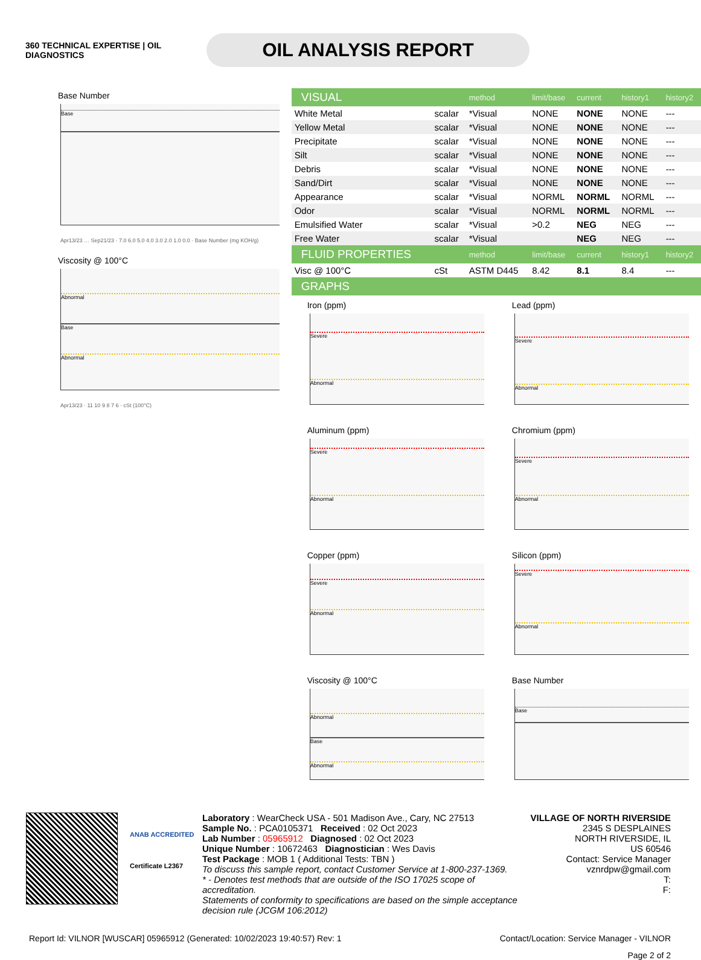360 TECHNICAL EXPERTISE | OIL DIAGNOSTICS
OIL ANALYSIS REPORT
Base Number
Base
Apr13/23 … Sep21/23 · 7.0 6.0 5.0 4.0 3.0 2.0 1.0 0.0 · Base Number (mg KOH/g)
Viscosity @ 100°C
Abnormal
Base
Abnormal
Apr13/23 · 11 10 9 8 7 6 · cSt (100°C)
| VISUAL | | method | limit/base | current | history1 | history2 |
| White Metal | scalar | *Visual | NONE | NONE | NONE | --- |
| Yellow Metal | scalar | *Visual | NONE | NONE | NONE | --- |
| Precipitate | scalar | *Visual | NONE | NONE | NONE | --- |
| Silt | scalar | *Visual | NONE | NONE | NONE | --- |
| Debris | scalar | *Visual | NONE | NONE | NONE | --- |
| Sand/Dirt | scalar | *Visual | NONE | NONE | NONE | --- |
| Appearance | scalar | *Visual | NORML | NORML | NORML | --- |
| Odor | scalar | *Visual | NORML | NORML | NORML | --- |
| Emulsified Water | scalar | *Visual | >0.2 | NEG | NEG | --- |
| Free Water | scalar | *Visual | | NEG | NEG | --- |
| FLUID PROPERTIES | | method | limit/base | current | history1 | history2 |
| Visc @ 100°C | cSt | ASTM D445 | 8.42 | 8.1 | 8.4 | --- |
| GRAPHS | | | | | | |
Iron (ppm)
Severe
Abnormal
Lead (ppm)
Severe
Abnormal
Aluminum (ppm)
Severe
Abnormal
Chromium (ppm)
Severe
Abnormal
Copper (ppm)
Severe
Abnormal
Silicon (ppm)
Severe
Abnormal
Viscosity @ 100°C
Abnormal
Base
Abnormal
Base Number
Base
ANAB ACCREDITED
Certificate L2367
Laboratory : WearCheck USA - 501 Madison Ave., Cary, NC 27513
Sample No. : PCA0105371 Received : 02 Oct 2023
Lab Number : 05965912 Diagnosed : 02 Oct 2023
Unique Number : 10672463 Diagnostician : Wes Davis
Test Package : MOB 1 ( Additional Tests: TBN )
To discuss this sample report, contact Customer Service at 1-800-237-1369.
* - Denotes test methods that are outside of the ISO 17025 scope of accreditation.
Statements of conformity to specifications are based on the simple acceptance decision rule (JCGM 106:2012)
VILLAGE OF NORTH RIVERSIDE
2345 S DESPLAINES
NORTH RIVERSIDE, IL
US 60546
Contact: Service Manager
vznrdpw@gmail.com
T:
F:
Report Id: VILNOR [WUSCAR] 05965912 (Generated: 10/02/2023 19:40:57) Rev: 1 Contact/Location: Service Manager - VILNOR
Page 2 of 2